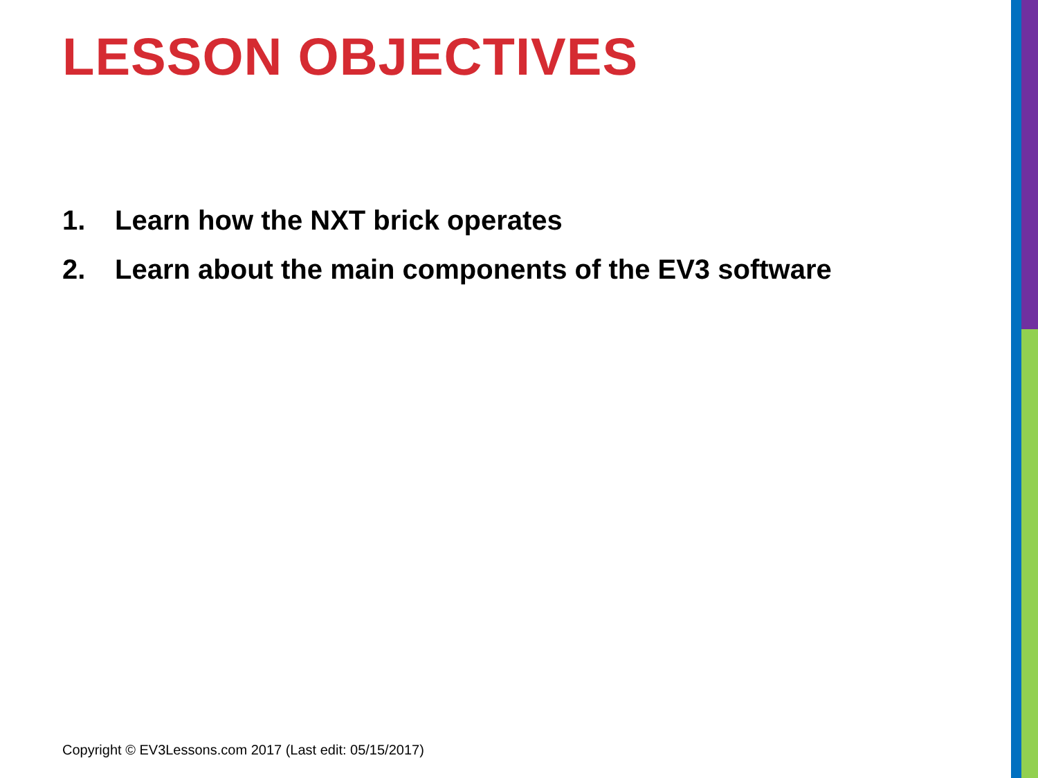LESSON OBJECTIVES
1. Learn how the NXT brick operates
2. Learn about the main components of the EV3 software
Copyright © EV3Lessons.com 2017 (Last edit: 05/15/2017)